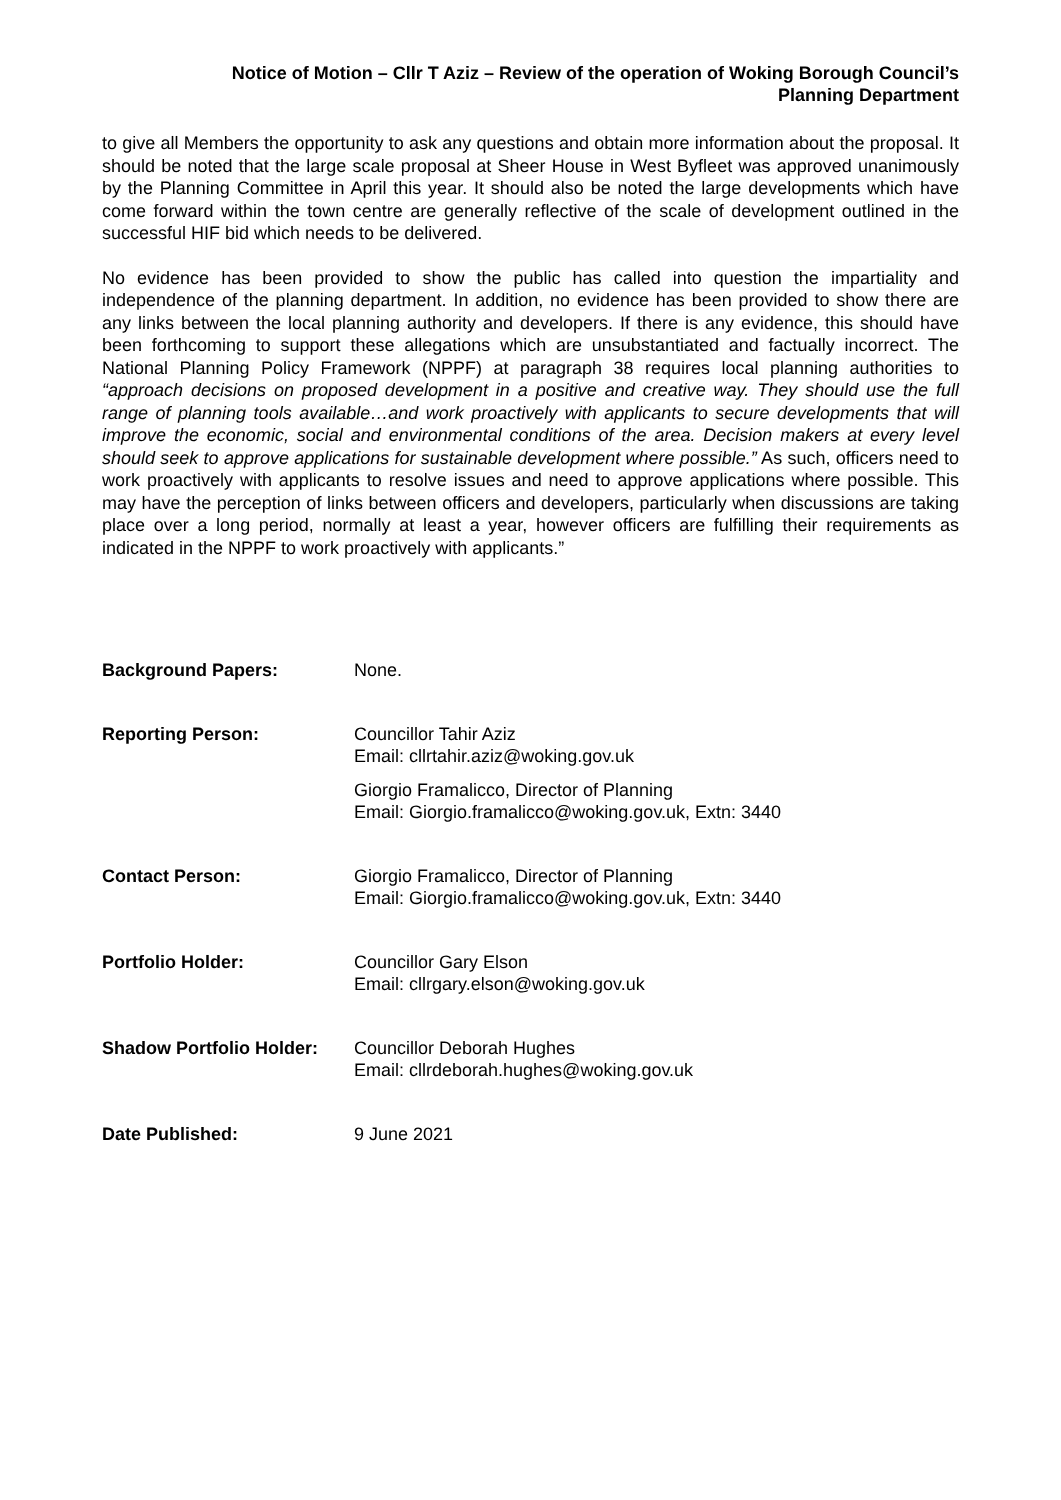Notice of Motion – Cllr T Aziz – Review of the operation of Woking Borough Council’s
Planning Department
to give all Members the opportunity to ask any questions and obtain more information about the proposal. It should be noted that the large scale proposal at Sheer House in West Byfleet was approved unanimously by the Planning Committee in April this year. It should also be noted the large developments which have come forward within the town centre are generally reflective of the scale of development outlined in the successful HIF bid which needs to be delivered.
No evidence has been provided to show the public has called into question the impartiality and independence of the planning department. In addition, no evidence has been provided to show there are any links between the local planning authority and developers. If there is any evidence, this should have been forthcoming to support these allegations which are unsubstantiated and factually incorrect. The National Planning Policy Framework (NPPF) at paragraph 38 requires local planning authorities to “approach decisions on proposed development in a positive and creative way. They should use the full range of planning tools available…and work proactively with applicants to secure developments that will improve the economic, social and environmental conditions of the area. Decision makers at every level should seek to approve applications for sustainable development where possible.” As such, officers need to work proactively with applicants to resolve issues and need to approve applications where possible. This may have the perception of links between officers and developers, particularly when discussions are taking place over a long period, normally at least a year, however officers are fulfilling their requirements as indicated in the NPPF to work proactively with applicants.”
| Background Papers: | None. |
| Reporting Person: | Councillor Tahir Aziz Email: cllrtahir.aziz@woking.gov.uk Giorgio Framalicco, Director of Planning Email: Giorgio.framalicco@woking.gov.uk, Extn: 3440 |
| Contact Person: | Giorgio Framalicco, Director of Planning Email: Giorgio.framalicco@woking.gov.uk, Extn: 3440 |
| Portfolio Holder: | Councillor Gary Elson Email: cllrgary.elson@woking.gov.uk |
| Shadow Portfolio Holder: | Councillor Deborah Hughes Email: cllrdeborah.hughes@woking.gov.uk |
| Date Published: | 9 June 2021 |